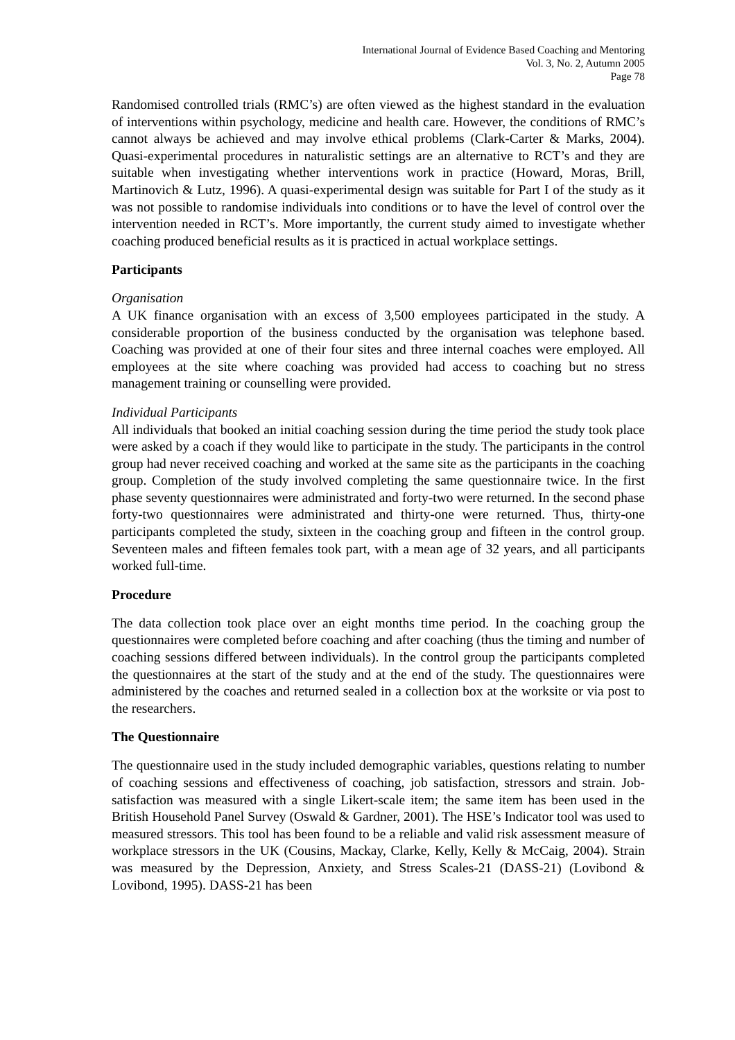International Journal of Evidence Based Coaching and Mentoring
Vol. 3, No. 2, Autumn 2005
Page 78
Randomised controlled trials (RMC’s) are often viewed as the highest standard in the evaluation of interventions within psychology, medicine and health care. However, the conditions of RMC’s cannot always be achieved and may involve ethical problems (Clark-Carter & Marks, 2004). Quasi-experimental procedures in naturalistic settings are an alternative to RCT’s and they are suitable when investigating whether interventions work in practice (Howard, Moras, Brill, Martinovich & Lutz, 1996). A quasi-experimental design was suitable for Part I of the study as it was not possible to randomise individuals into conditions or to have the level of control over the intervention needed in RCT’s. More importantly, the current study aimed to investigate whether coaching produced beneficial results as it is practiced in actual workplace settings.
Participants
Organisation
A UK finance organisation with an excess of 3,500 employees participated in the study. A considerable proportion of the business conducted by the organisation was telephone based. Coaching was provided at one of their four sites and three internal coaches were employed. All employees at the site where coaching was provided had access to coaching but no stress management training or counselling were provided.
Individual Participants
All individuals that booked an initial coaching session during the time period the study took place were asked by a coach if they would like to participate in the study. The participants in the control group had never received coaching and worked at the same site as the participants in the coaching group. Completion of the study involved completing the same questionnaire twice. In the first phase seventy questionnaires were administrated and forty-two were returned. In the second phase forty-two questionnaires were administrated and thirty-one were returned. Thus, thirty-one participants completed the study, sixteen in the coaching group and fifteen in the control group. Seventeen males and fifteen females took part, with a mean age of 32 years, and all participants worked full-time.
Procedure
The data collection took place over an eight months time period. In the coaching group the questionnaires were completed before coaching and after coaching (thus the timing and number of coaching sessions differed between individuals). In the control group the participants completed the questionnaires at the start of the study and at the end of the study. The questionnaires were administered by the coaches and returned sealed in a collection box at the worksite or via post to the researchers.
The Questionnaire
The questionnaire used in the study included demographic variables, questions relating to number of coaching sessions and effectiveness of coaching, job satisfaction, stressors and strain. Job-satisfaction was measured with a single Likert-scale item; the same item has been used in the British Household Panel Survey (Oswald & Gardner, 2001). The HSE’s Indicator tool was used to measured stressors. This tool has been found to be a reliable and valid risk assessment measure of workplace stressors in the UK (Cousins, Mackay, Clarke, Kelly, Kelly & McCaig, 2004). Strain was measured by the Depression, Anxiety, and Stress Scales-21 (DASS-21) (Lovibond & Lovibond, 1995). DASS-21 has been